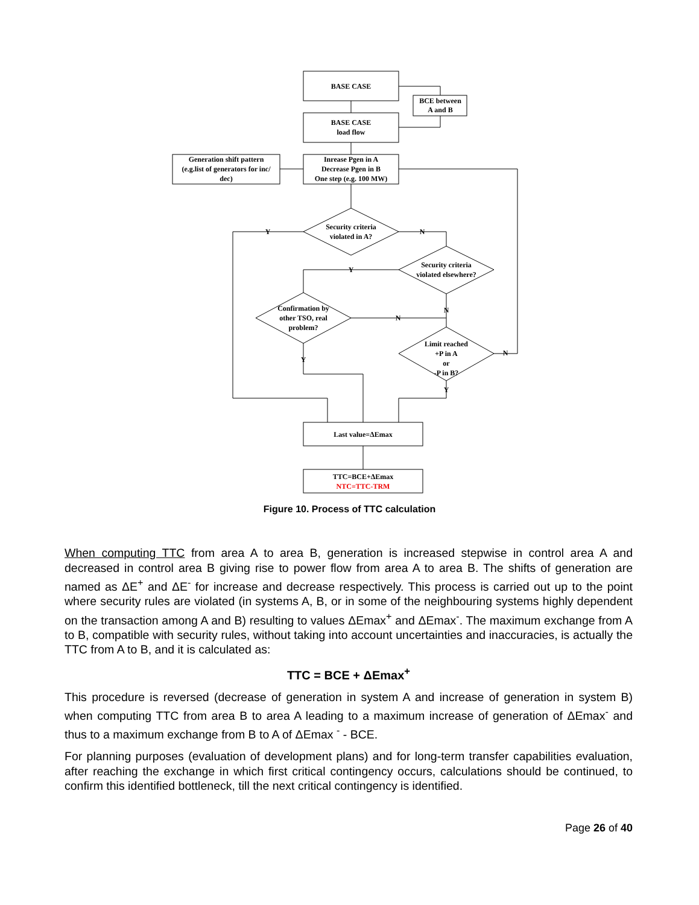BASE CASE
BCE between
A and B
BASE CASE
load flow
Generation shift pattern
(e.g.list of generators for inc/
dec)
Inrease Pgen in A
Decrease Pgen in B
One step (e.g. 100 MW)
Security criteria
violated in A?
Y
N
Security criteria
violated elsewhere?
Y
Confirmation by
other TSO, real
problem?
N
N
Limit reached
+P in A
or
-P in B?
N
Y
Y
Last value=ΔEmax
TTC=BCE+ΔEmax
NTC=TTC-TRM
Figure 10. Process of TTC calculation
When computing TTC from area A to area B, generation is increased stepwise in control area A and decreased in control area B giving rise to power flow from area A to area B. The shifts of generation are named as ΔE<sup>+</sup> and ΔE<sup>-</sup> for increase and decrease respectively. This process is carried out up to the point where security rules are violated (in systems A, B, or in some of the neighbouring systems highly dependent on the transaction among A and B) resulting to values ΔEmax<sup>+</sup> and ΔEmax<sup>-</sup>. The maximum exchange from A to B, compatible with security rules, without taking into account uncertainties and inaccuracies, is actually the TTC from A to B, and it is calculated as:
TTC = BCE + ΔEmax<sup>+</sup>
This procedure is reversed (decrease of generation in system A and increase of generation in system B) when computing TTC from area B to area A leading to a maximum increase of generation of ΔEmax<sup>-</sup> and thus to a maximum exchange from B to A of ΔEmax <sup>-</sup> - BCE.
For planning purposes (evaluation of development plans) and for long-term transfer capabilities evaluation, after reaching the exchange in which first critical contingency occurs, calculations should be continued, to confirm this identified bottleneck, till the next critical contingency is identified.
Page 26 of 40